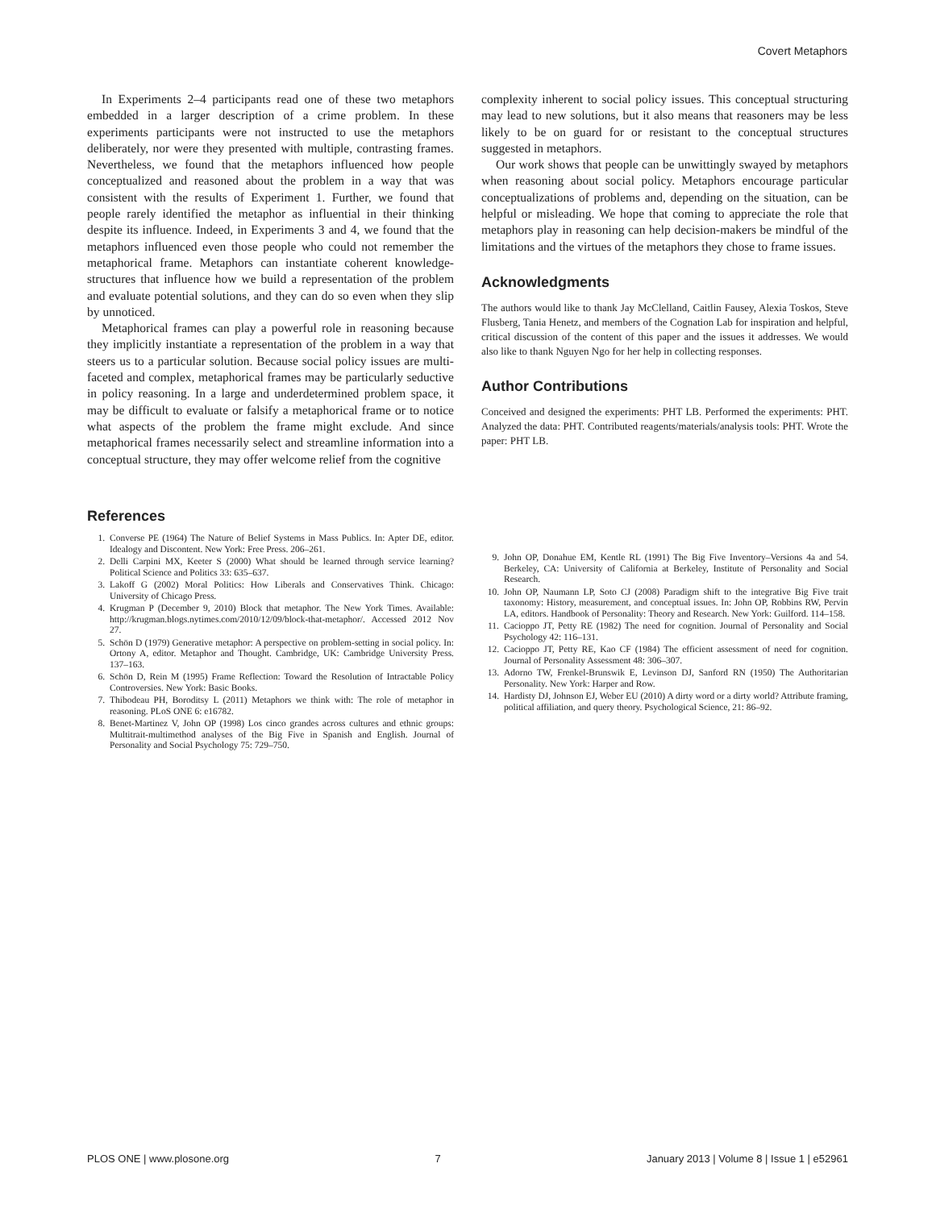Covert Metaphors
In Experiments 2–4 participants read one of these two metaphors embedded in a larger description of a crime problem. In these experiments participants were not instructed to use the metaphors deliberately, nor were they presented with multiple, contrasting frames. Nevertheless, we found that the metaphors influenced how people conceptualized and reasoned about the problem in a way that was consistent with the results of Experiment 1. Further, we found that people rarely identified the metaphor as influential in their thinking despite its influence. Indeed, in Experiments 3 and 4, we found that the metaphors influenced even those people who could not remember the metaphorical frame. Metaphors can instantiate coherent knowledge-structures that influence how we build a representation of the problem and evaluate potential solutions, and they can do so even when they slip by unnoticed.
Metaphorical frames can play a powerful role in reasoning because they implicitly instantiate a representation of the problem in a way that steers us to a particular solution. Because social policy issues are multi-faceted and complex, metaphorical frames may be particularly seductive in policy reasoning. In a large and underdetermined problem space, it may be difficult to evaluate or falsify a metaphorical frame or to notice what aspects of the problem the frame might exclude. And since metaphorical frames necessarily select and streamline information into a conceptual structure, they may offer welcome relief from the cognitive
complexity inherent to social policy issues. This conceptual structuring may lead to new solutions, but it also means that reasoners may be less likely to be on guard for or resistant to the conceptual structures suggested in metaphors.
Our work shows that people can be unwittingly swayed by metaphors when reasoning about social policy. Metaphors encourage particular conceptualizations of problems and, depending on the situation, can be helpful or misleading. We hope that coming to appreciate the role that metaphors play in reasoning can help decision-makers be mindful of the limitations and the virtues of the metaphors they chose to frame issues.
Acknowledgments
The authors would like to thank Jay McClelland, Caitlin Fausey, Alexia Toskos, Steve Flusberg, Tania Henetz, and members of the Cognation Lab for inspiration and helpful, critical discussion of the content of this paper and the issues it addresses. We would also like to thank Nguyen Ngo for her help in collecting responses.
Author Contributions
Conceived and designed the experiments: PHT LB. Performed the experiments: PHT. Analyzed the data: PHT. Contributed reagents/materials/analysis tools: PHT. Wrote the paper: PHT LB.
References
1. Converse PE (1964) The Nature of Belief Systems in Mass Publics. In: Apter DE, editor. Idealogy and Discontent. New York: Free Press. 206–261.
2. Delli Carpini MX, Keeter S (2000) What should be learned through service learning? Political Science and Politics 33: 635–637.
3. Lakoff G (2002) Moral Politics: How Liberals and Conservatives Think. Chicago: University of Chicago Press.
4. Krugman P (December 9, 2010) Block that metaphor. The New York Times. Available: http://krugman.blogs.nytimes.com/2010/12/09/block-that-metaphor/. Accessed 2012 Nov 27.
5. Schön D (1979) Generative metaphor: A perspective on problem-setting in social policy. In: Ortony A, editor. Metaphor and Thought. Cambridge, UK: Cambridge University Press. 137–163.
6. Schön D, Rein M (1995) Frame Reflection: Toward the Resolution of Intractable Policy Controversies. New York: Basic Books.
7. Thibodeau PH, Boroditsy L (2011) Metaphors we think with: The role of metaphor in reasoning. PLoS ONE 6: e16782.
8. Benet-Martinez V, John OP (1998) Los cinco grandes across cultures and ethnic groups: Multitrait-multimethod analyses of the Big Five in Spanish and English. Journal of Personality and Social Psychology 75: 729–750.
9. John OP, Donahue EM, Kentle RL (1991) The Big Five Inventory–Versions 4a and 54. Berkeley, CA: University of California at Berkeley, Institute of Personality and Social Research.
10. John OP, Naumann LP, Soto CJ (2008) Paradigm shift to the integrative Big Five trait taxonomy: History, measurement, and conceptual issues. In: John OP, Robbins RW, Pervin LA, editors. Handbook of Personality: Theory and Research. New York: Guilford. 114–158.
11. Cacioppo JT, Petty RE (1982) The need for cognition. Journal of Personality and Social Psychology 42: 116–131.
12. Cacioppo JT, Petty RE, Kao CF (1984) The efficient assessment of need for cognition. Journal of Personality Assessment 48: 306–307.
13. Adorno TW, Frenkel-Brunswik E, Levinson DJ, Sanford RN (1950) The Authoritarian Personality. New York: Harper and Row.
14. Hardisty DJ, Johnson EJ, Weber EU (2010) A dirty word or a dirty world? Attribute framing, political affiliation, and query theory. Psychological Science, 21: 86–92.
PLOS ONE | www.plosone.org 7 January 2013 | Volume 8 | Issue 1 | e52961